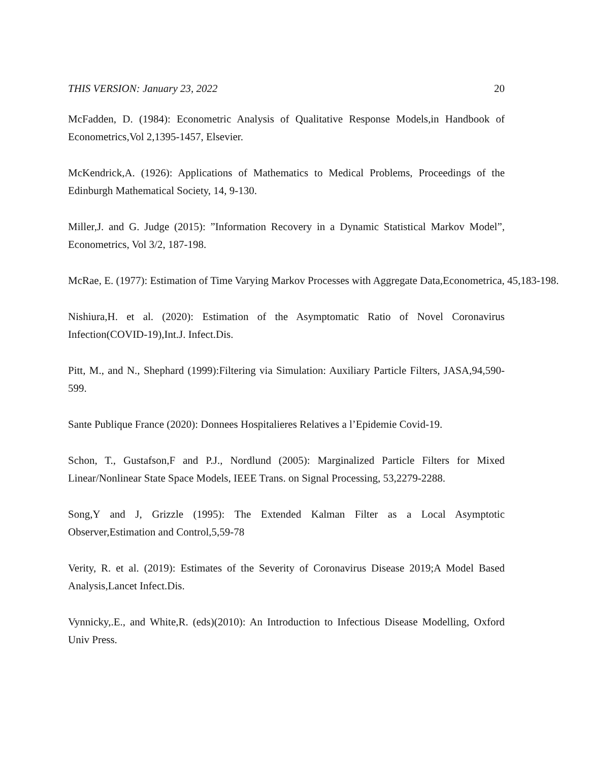THIS VERSION: January 23, 2022 20
McFadden, D. (1984): Econometric Analysis of Qualitative Response Models,in Handbook of Econometrics,Vol 2,1395-1457, Elsevier.
McKendrick,A. (1926): Applications of Mathematics to Medical Problems, Proceedings of the Edinburgh Mathematical Society, 14, 9-130.
Miller,J. and G. Judge (2015): ”Information Recovery in a Dynamic Statistical Markov Model”, Econometrics, Vol 3/2, 187-198.
McRae, E. (1977): Estimation of Time Varying Markov Processes with Aggregate Data,Econometrica, 45,183-198.
Nishiura,H. et al. (2020): Estimation of the Asymptomatic Ratio of Novel Coronavirus Infection(COVID-19),Int.J. Infect.Dis.
Pitt, M., and N., Shephard (1999):Filtering via Simulation: Auxiliary Particle Filters, JASA,94,590-599.
Sante Publique France (2020): Donnees Hospitalieres Relatives a l’Epidemie Covid-19.
Schon, T., Gustafson,F and P.J., Nordlund (2005): Marginalized Particle Filters for Mixed Linear/Nonlinear State Space Models, IEEE Trans. on Signal Processing, 53,2279-2288.
Song,Y and J, Grizzle (1995): The Extended Kalman Filter as a Local Asymptotic Observer,Estimation and Control,5,59-78
Verity, R. et al. (2019): Estimates of the Severity of Coronavirus Disease 2019;A Model Based Analysis,Lancet Infect.Dis.
Vynnicky,.E., and White,R. (eds)(2010): An Introduction to Infectious Disease Modelling, Oxford Univ Press.